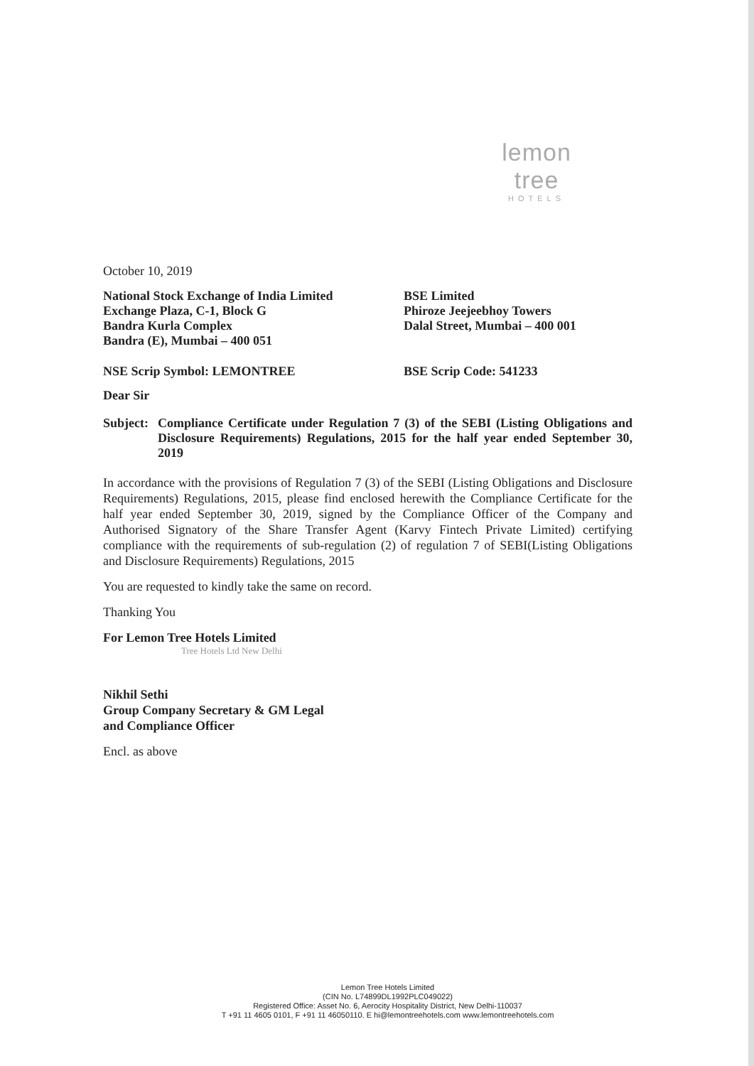lemon tree
HOTELS
October 10, 2019
National Stock Exchange of India Limited
Exchange Plaza, C-1, Block G
Bandra Kurla Complex
Bandra (E), Mumbai – 400 051
BSE Limited
Phiroze Jeejeebhoy Towers
Dalal Street, Mumbai – 400 001
NSE Scrip Symbol: LEMONTREE BSE Scrip Code: 541233
Dear Sir
Subject:
Compliance Certificate under Regulation 7 (3) of the SEBI (Listing Obligations and Disclosure Requirements) Regulations, 2015 for the half year ended September 30, 2019
In accordance with the provisions of Regulation 7 (3) of the SEBI (Listing Obligations and Disclosure Requirements) Regulations, 2015, please find enclosed herewith the Compliance Certificate for the half year ended September 30, 2019, signed by the Compliance Officer of the Company and Authorised Signatory of the Share Transfer Agent (Karvy Fintech Private Limited) certifying compliance with the requirements of sub-regulation (2) of regulation 7 of SEBI(Listing Obligations and Disclosure Requirements) Regulations, 2015
You are requested to kindly take the same on record.
Thanking You
For Lemon Tree Hotels Limited
Tree Hotels Ltd New Delhi
Nikhil Sethi
Group Company Secretary & GM Legal
and Compliance Officer
Encl. as above
Lemon Tree Hotels Limited
(CIN No. L74899DL1992PLC049022)
Registered Office: Asset No. 6, Aerocity Hospitality District, New Delhi-110037
T +91 11 4605 0101, F +91 11 46050110. E hi@lemontreehotels.com www.lemontreehotels.com